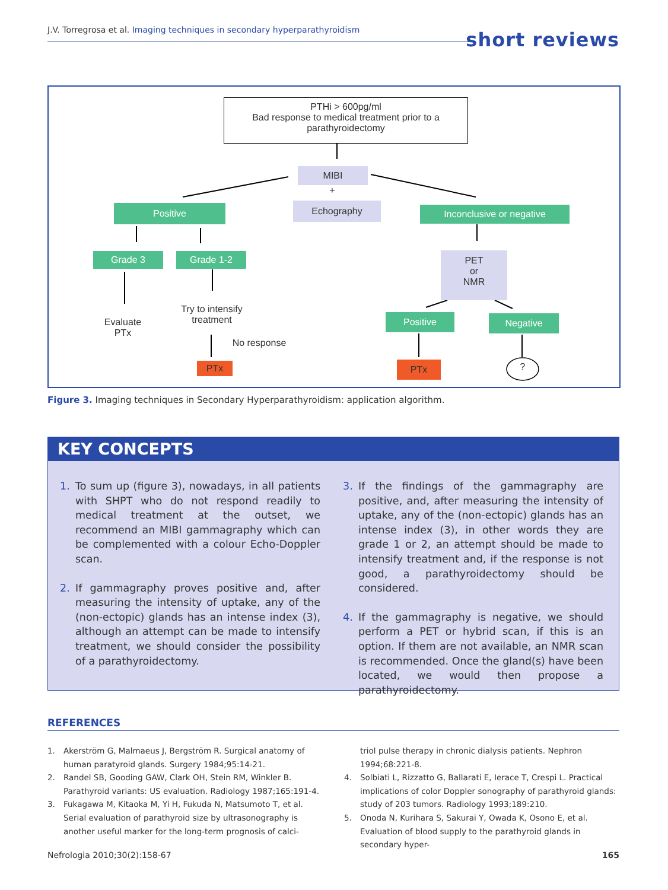J.V. Torregrosa et al. Imaging techniques in secondary hyperparathyroidism short reviews
PTHi > 600pg/ml
Bad response to medical treatment prior to a
parathyroidectomy
MIBI
+
Echography
Positive Inconclusive or negative
Grade 3 Grade 1-2
PET
or
NMR
Evaluate
PTx
Try to intensify
treatment
No response
Positive Negative
PTx PTx ?
Figure 3. Imaging techniques in Secondary Hyperparathyroidism: application algorithm.
KEY CONCEPTS
1. To sum up (figure 3), nowadays, in all patients with SHPT who do not respond readily to medical treatment at the outset, we recommend an MIBI gammagraphy which can be complemented with a colour Echo-Doppler scan.
2. If gammagraphy proves positive and, after measuring the intensity of uptake, any of the (non-ectopic) glands has an intense index (3), although an attempt can be made to intensify treatment, we should consider the possibility of a parathyroidectomy.
3. If the findings of the gammagraphy are positive, and, after measuring the intensity of uptake, any of the (non-ectopic) glands has an intense index (3), in other words they are grade 1 or 2, an attempt should be made to intensify treatment and, if the response is not good, a parathyroidectomy should be considered.
4. If the gammagraphy is negative, we should perform a PET or hybrid scan, if this is an option. If them are not available, an NMR scan is recommended. Once the gland(s) have been located, we would then propose a parathyroidectomy.
REFERENCES
1. Akerström G, Malmaeus J, Bergström R. Surgical anatomy of human paratyroid glands. Surgery 1984;95:14-21.
2. Randel SB, Gooding GAW, Clark OH, Stein RM, Winkler B. Parathyroid variants: US evaluation. Radiology 1987;165:191-4.
3. Fukagawa M, Kitaoka M, Yi H, Fukuda N, Matsumoto T, et al. Serial evaluation of parathyroid size by ultrasonography is another useful marker for the long-term prognosis of calci-
triol pulse therapy in chronic dialysis patients. Nephron 1994;68:221-8.
4. Solbiati L, Rizzatto G, Ballarati E, Ierace T, Crespi L. Practical implications of color Doppler sonography of parathyroid glands: study of 203 tumors. Radiology 1993;189:210.
5. Onoda N, Kurihara S, Sakurai Y, Owada K, Osono E, et al. Evaluation of blood supply to the parathyroid glands in secondary hyper-
Nefrologia 2010;30(2):158-67 165